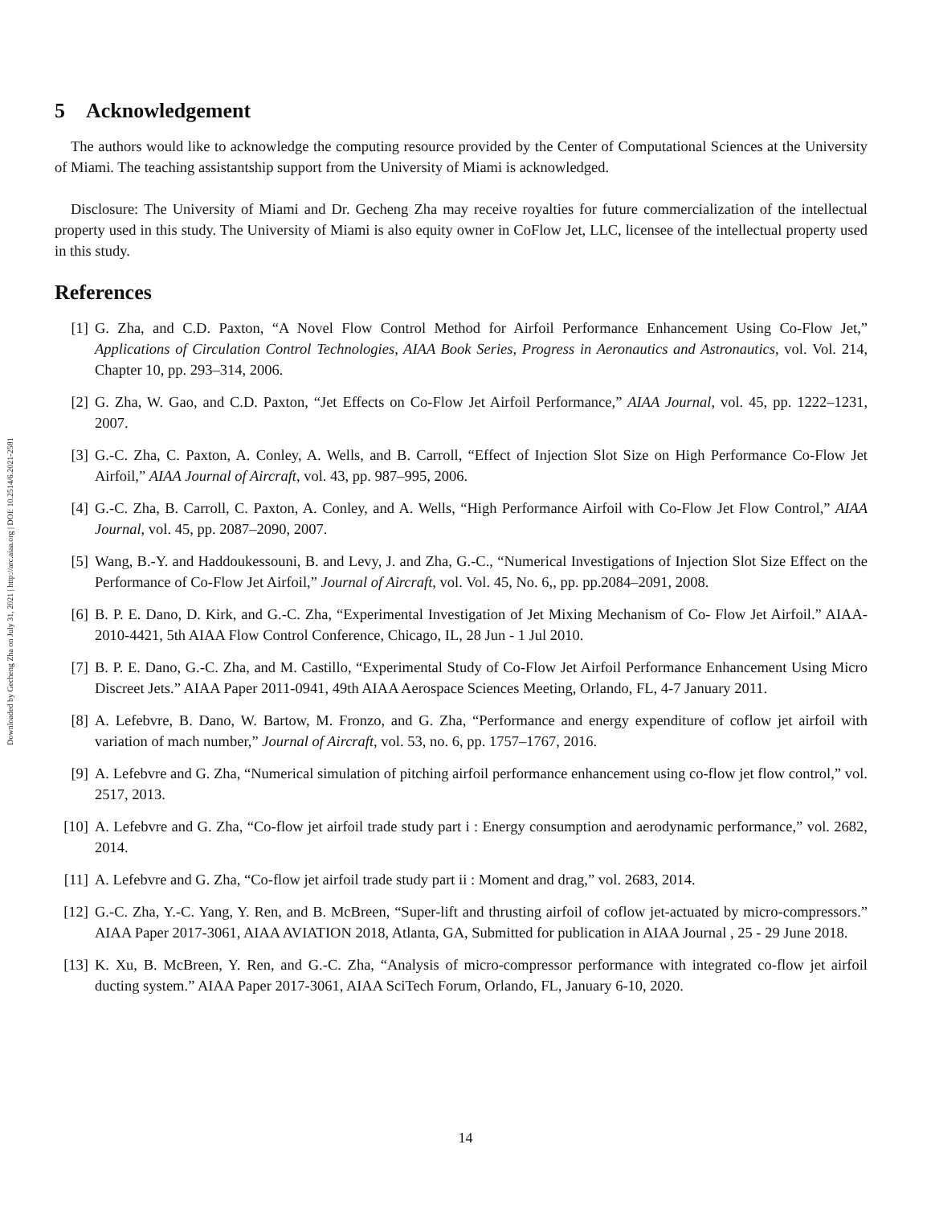Downloaded by Gecheng Zha on July 31, 2021 | http://arc.aiaa.org | DOI: 10.2514/6.2021-2581
5 Acknowledgement
The authors would like to acknowledge the computing resource provided by the Center of Computational Sciences at the University of Miami. The teaching assistantship support from the University of Miami is acknowledged.
Disclosure: The University of Miami and Dr. Gecheng Zha may receive royalties for future commercialization of the intellectual property used in this study. The University of Miami is also equity owner in CoFlow Jet, LLC, licensee of the intellectual property used in this study.
References
[1] G. Zha, and C.D. Paxton, “A Novel Flow Control Method for Airfoil Performance Enhancement Using Co-Flow Jet,” Applications of Circulation Control Technologies, AIAA Book Series, Progress in Aeronautics and Astronautics, vol. Vol. 214, Chapter 10, pp. 293–314, 2006.
[2] G. Zha, W. Gao, and C.D. Paxton, “Jet Effects on Co-Flow Jet Airfoil Performance,” AIAA Journal, vol. 45, pp. 1222–1231, 2007.
[3] G.-C. Zha, C. Paxton, A. Conley, A. Wells, and B. Carroll, “Effect of Injection Slot Size on High Performance Co-Flow Jet Airfoil,” AIAA Journal of Aircraft, vol. 43, pp. 987–995, 2006.
[4] G.-C. Zha, B. Carroll, C. Paxton, A. Conley, and A. Wells, “High Performance Airfoil with Co-Flow Jet Flow Control,” AIAA Journal, vol. 45, pp. 2087–2090, 2007.
[5] Wang, B.-Y. and Haddoukessouni, B. and Levy, J. and Zha, G.-C., “Numerical Investigations of Injection Slot Size Effect on the Performance of Co-Flow Jet Airfoil,” Journal of Aircraft, vol. Vol. 45, No. 6,, pp. pp.2084–2091, 2008.
[6] B. P. E. Dano, D. Kirk, and G.-C. Zha, “Experimental Investigation of Jet Mixing Mechanism of Co- Flow Jet Airfoil.” AIAA-2010-4421, 5th AIAA Flow Control Conference, Chicago, IL, 28 Jun - 1 Jul 2010.
[7] B. P. E. Dano, G.-C. Zha, and M. Castillo, “Experimental Study of Co-Flow Jet Airfoil Performance Enhancement Using Micro Discreet Jets.” AIAA Paper 2011-0941, 49th AIAA Aerospace Sciences Meeting, Orlando, FL, 4-7 January 2011.
[8] A. Lefebvre, B. Dano, W. Bartow, M. Fronzo, and G. Zha, “Performance and energy expenditure of coflow jet airfoil with variation of mach number,” Journal of Aircraft, vol. 53, no. 6, pp. 1757–1767, 2016.
[9] A. Lefebvre and G. Zha, “Numerical simulation of pitching airfoil performance enhancement using co-flow jet flow control,” vol. 2517, 2013.
[10] A. Lefebvre and G. Zha, “Co-flow jet airfoil trade study part i : Energy consumption and aerodynamic performance,” vol. 2682, 2014.
[11] A. Lefebvre and G. Zha, “Co-flow jet airfoil trade study part ii : Moment and drag,” vol. 2683, 2014.
[12] G.-C. Zha, Y.-C. Yang, Y. Ren, and B. McBreen, “Super-lift and thrusting airfoil of coflow jet-actuated by micro-compressors.” AIAA Paper 2017-3061, AIAA AVIATION 2018, Atlanta, GA, Submitted for publication in AIAA Journal , 25 - 29 June 2018.
[13] K. Xu, B. McBreen, Y. Ren, and G.-C. Zha, “Analysis of micro-compressor performance with integrated co-flow jet airfoil ducting system.” AIAA Paper 2017-3061, AIAA SciTech Forum, Orlando, FL, January 6-10, 2020.
14